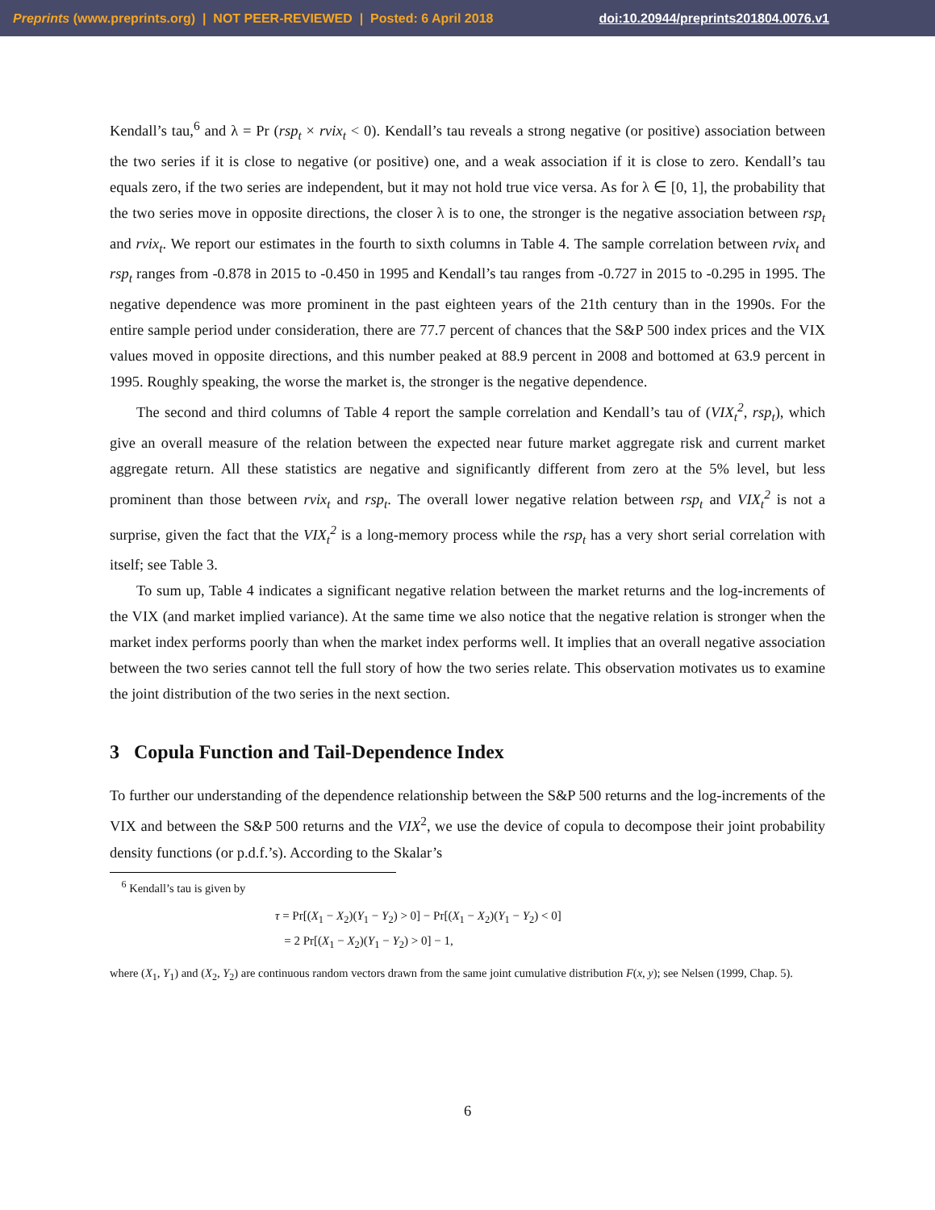Preprints (www.preprints.org) | NOT PEER-REVIEWED | Posted: 6 April 2018 doi:10.20944/preprints201804.0076.v1
Kendall’s tau,<sup>6</sup> and λ = Pr (rsp<sub>t</sub> × rvix<sub>t</sub> < 0). Kendall’s tau reveals a strong negative (or positive) association between the two series if it is close to negative (or positive) one, and a weak association if it is close to zero. Kendall’s tau equals zero, if the two series are independent, but it may not hold true vice versa. As for λ ∈ [0, 1], the probability that the two series move in opposite directions, the closer λ is to one, the stronger is the negative association between rsp<sub>t</sub> and rvix<sub>t</sub>. We report our estimates in the fourth to sixth columns in Table 4. The sample correlation between rvix<sub>t</sub> and rsp<sub>t</sub> ranges from -0.878 in 2015 to -0.450 in 1995 and Kendall’s tau ranges from -0.727 in 2015 to -0.295 in 1995. The negative dependence was more prominent in the past eighteen years of the 21th century than in the 1990s. For the entire sample period under consideration, there are 77.7 percent of chances that the S&P 500 index prices and the VIX values moved in opposite directions, and this number peaked at 88.9 percent in 2008 and bottomed at 63.9 percent in 1995. Roughly speaking, the worse the market is, the stronger is the negative dependence.
The second and third columns of Table 4 report the sample correlation and Kendall’s tau of (VIX<sub>t</sub><sup>2</sup>, rsp<sub>t</sub>), which give an overall measure of the relation between the expected near future market aggregate risk and current market aggregate return. All these statistics are negative and significantly different from zero at the 5% level, but less prominent than those between rvix<sub>t</sub> and rsp<sub>t</sub>. The overall lower negative relation between rsp<sub>t</sub> and VIX<sub>t</sub><sup>2</sup> is not a surprise, given the fact that the VIX<sub>t</sub><sup>2</sup> is a long-memory process while the rsp<sub>t</sub> has a very short serial correlation with itself; see Table 3.
To sum up, Table 4 indicates a significant negative relation between the market returns and the log-increments of the VIX (and market implied variance). At the same time we also notice that the negative relation is stronger when the market index performs poorly than when the market index performs well. It implies that an overall negative association between the two series cannot tell the full story of how the two series relate. This observation motivates us to examine the joint distribution of the two series in the next section.
3 Copula Function and Tail-Dependence Index
To further our understanding of the dependence relationship between the S&P 500 returns and the log-increments of the VIX and between the S&P 500 returns and the VIX<sup>2</sup>, we use the device of copula to decompose their joint probability density functions (or p.d.f.’s). According to the Skalar’s
<sup>6</sup> Kendall’s tau is given by
τ = Pr[(X<sub>1</sub> − X<sub>2</sub>)(Y<sub>1</sub> − Y<sub>2</sub>) > 0] − Pr[(X<sub>1</sub> − X<sub>2</sub>)(Y<sub>1</sub> − Y<sub>2</sub>) < 0]
= 2 Pr[(X<sub>1</sub> − X<sub>2</sub>)(Y<sub>1</sub> − Y<sub>2</sub>) > 0] − 1,
where (X<sub>1</sub>, Y<sub>1</sub>) and (X<sub>2</sub>, Y<sub>2</sub>) are continuous random vectors drawn from the same joint cumulative distribution F(x, y); see Nelsen (1999, Chap. 5).
6